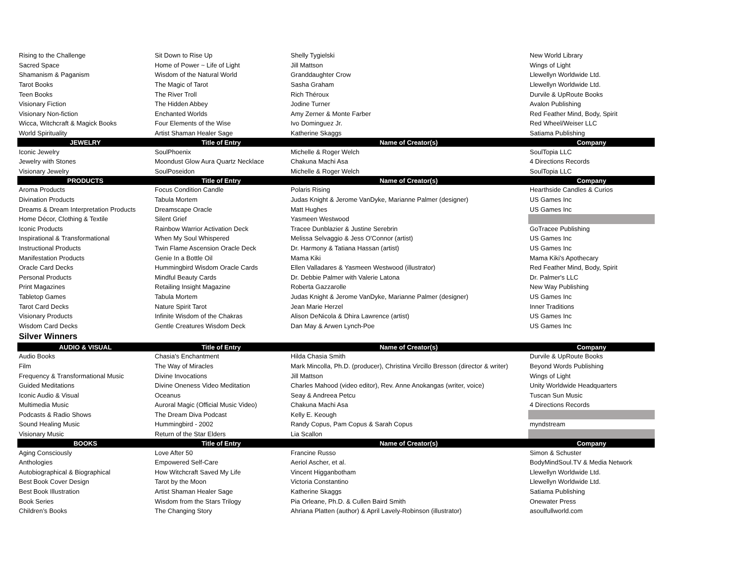| Rising to the Challenge | Sit Down to Rise Up | Shelly Tygielski | New World Library |
| Sacred Space | Home of Power ~ Life of Light | Jill Mattson | Wings of Light |
| Shamanism & Paganism | Wisdom of the Natural World | Granddaughter Crow | Llewellyn Worldwide Ltd. |
| Tarot Books | The Magic of Tarot | Sasha Graham | Llewellyn Worldwide Ltd. |
| Teen Books | The River Troll | Rich Théroux | Durvile & UpRoute Books |
| Visionary Fiction | The Hidden Abbey | Jodine Turner | Avalon Publishing |
| Visionary Non-fiction | Enchanted Worlds | Amy Zerner & Monte Farber | Red Feather Mind, Body, Spirit |
| Wicca, Witchcraft & Magick Books | Four Elements of the Wise | Ivo Dominguez Jr. | Red Wheel/Weiser LLC |
| World Spirituality | Artist Shaman Healer Sage | Katherine Skaggs | Satiama Publishing |
| JEWELRY | Title of Entry | Name of Creator(s) | Company |
| Iconic Jewelry | SoulPhoenix | Michelle & Roger Welch | SoulTopia LLC |
| Jewelry with Stones | Moondust Glow Aura Quartz Necklace | Chakuna Machi Asa | 4 Directions Records |
| Visionary Jewelry | SoulPoseidon | Michelle & Roger Welch | SoulTopia LLC |
| PRODUCTS | Title of Entry | Name of Creator(s) | Company |
| Aroma Products | Focus Condition Candle | Polaris Rising | Hearthside Candles & Curios |
| Divination Products | Tabula Mortem | Judas Knight & Jerome VanDyke, Marianne Palmer (designer) | US Games Inc |
| Dreams & Dream Interpretation Products | Dreamscape Oracle | Matt Hughes | US Games Inc |
| Home Décor, Clothing & Textile | Silent Grief | Yasmeen Westwood | |
| Iconic Products | Rainbow Warrior Activation Deck | Tracee Dunblazier & Justine Serebrin | GoTracee Publishing |
| Inspirational & Transformational | When My Soul Whispered | Melissa Selvaggio & Jess O'Connor (artist) | US Games Inc |
| Instructional Products | Twin Flame Ascension Oracle Deck | Dr. Harmony & Tatiana Hassan (artist) | US Games Inc |
| Manifestation Products | Genie In a Bottle Oil | Mama Kiki | Mama Kiki's Apothecary |
| Oracle Card Decks | Hummingbird Wisdom Oracle Cards | Ellen Valladares & Yasmeen Westwood (illustrator) | Red Feather Mind, Body, Spirit |
| Personal Products | Mindful Beauty Cards | Dr. Debbie Palmer with Valerie Latona | Dr. Palmer's LLC |
| Print Magazines | Retailing Insight Magazine | Roberta Gazzarolle | New Way Publishing |
| Tabletop Games | Tabula Mortem | Judas Knight & Jerome VanDyke, Marianne Palmer (designer) | US Games Inc |
| Tarot Card Decks | Nature Spirit Tarot | Jean Marie Herzel | Inner Traditions |
| Visionary Products | Infinite Wisdom of the Chakras | Alison DeNicola & Dhira Lawrence (artist) | US Games Inc |
| Wisdom Card Decks | Gentle Creatures Wisdom Deck | Dan May & Arwen Lynch-Poe | US Games Inc |
| Silver Winners | | | |
| AUDIO & VISUAL | Title of Entry | Name of Creator(s) | Company |
| Audio Books | Chasia's Enchantment | Hilda Chasia Smith | Durvile & UpRoute Books |
| Film | The Way of Miracles | Mark Mincolla, Ph.D. (producer), Christina Vircillo Bresson (director & writer) | Beyond Words Publishing |
| Frequency & Transformational Music | Divine Invocations | Jill Mattson | Wings of Light |
| Guided Meditations | Divine Oneness Video Meditation | Charles Mahood (video editor), Rev. Anne Anokangas (writer, voice) | Unity Worldwide Headquarters |
| Iconic Audio & Visual | Oceanus | Seay & Andreea Petcu | Tuscan Sun Music |
| Multimedia Music | Auroral Magic (Official Music Video) | Chakuna Machi Asa | 4 Directions Records |
| Podcasts & Radio Shows | The Dream Diva Podcast | Kelly E. Keough | |
| Sound Healing Music | Hummingbird - 2002 | Randy Copus, Pam Copus & Sarah Copus | myndstream |
| Visionary Music | Return of the Star Elders | Lia Scallon | |
| BOOKS | Title of Entry | Name of Creator(s) | Company |
| Aging Consciously | Love After 50 | Francine Russo | Simon & Schuster |
| Anthologies | Empowered Self-Care | Aeriol Ascher, et al. | BodyMindSoul.TV & Media Network |
| Autobiographical & Biographical | How Witchcraft Saved My Life | Vincent Higganbotham | Llewellyn Worldwide Ltd. |
| Best Book Cover Design | Tarot by the Moon | Victoria Constantino | Llewellyn Worldwide Ltd. |
| Best Book Illustration | Artist Shaman Healer Sage | Katherine Skaggs | Satiama Publishing |
| Book Series | Wisdom from the Stars Trilogy | Pia Orleane, Ph.D. & Cullen Baird Smith | Onewater Press |
| Children’s Books | The Changing Story | Ahriana Platten (author) & April Lavely-Robinson (illustrator) | asoulfullworld.com |